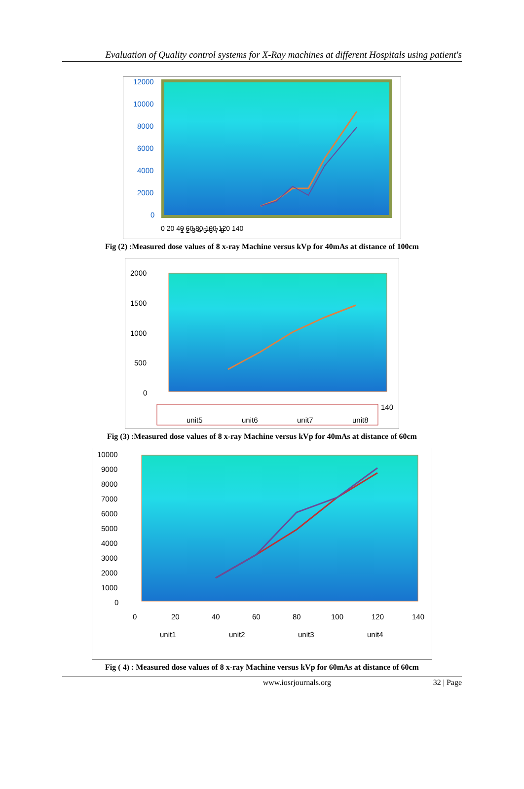Evaluation of Quality control systems for X-Ray machines at different Hospitals using patient's
12000
10000
8000
6000
4000
2000
0
0 20 40 60 80 100 120 140
1 2 3 4 5 6 7 8
Fig (2) :Measured dose values of 8 x-ray Machine versus kVp for 40mAs at distance of 100cm
2000
1500
1000
500
0
140
unit5
unit6
unit7
unit8
Fig (3) :Measured dose values of 8 x-ray Machine versus kVp for 40mAs at distance of 60cm
10000
9000
8000
7000
6000
5000
4000
3000
2000
1000
0
0
20
40
60
80
100
120
140
unit1
unit2
unit3
unit4
Fig ( 4) : Measured dose values of 8 x-ray Machine versus kVp for 60mAs at distance of 60cm
www.iosrjournals.org 32 | Page